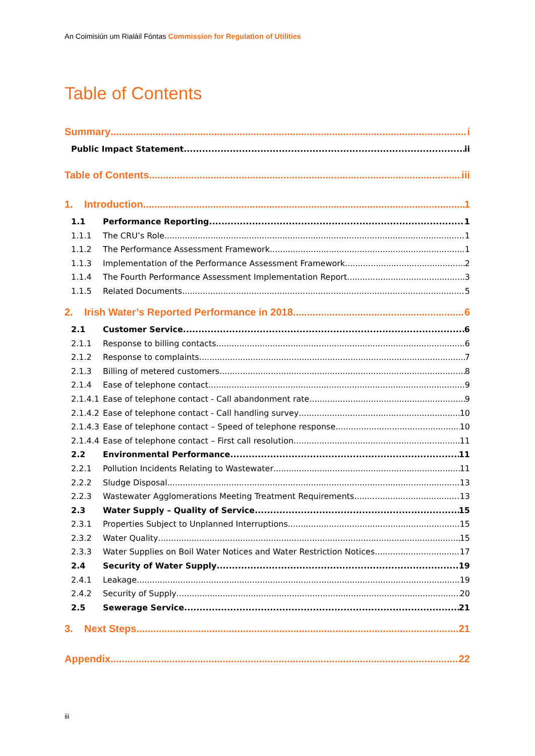An Coimisiún um Rialáil Fóntas Commission for Regulation of Utilities
Table of Contents
Summary i
Public Impact Statement ii
Table of Contents iii
1. Introduction 1
1.1 Performance Reporting 1
1.1.1 The CRU’s Role 1
1.1.2 The Performance Assessment Framework 1
1.1.3 Implementation of the Performance Assessment Framework 2
1.1.4 The Fourth Performance Assessment Implementation Report 3
1.1.5 Related Documents 5
2. Irish Water’s Reported Performance in 2018 6
2.1 Customer Service 6
2.1.1 Response to billing contacts 6
2.1.2 Response to complaints 7
2.1.3 Billing of metered customers 8
2.1.4 Ease of telephone contact 9
2.1.4.1 Ease of telephone contact - Call abandonment rate 9
2.1.4.2 Ease of telephone contact - Call handling survey 10
2.1.4.3 Ease of telephone contact – Speed of telephone response 10
2.1.4.4 Ease of telephone contact – First call resolution 11
2.2 Environmental Performance 11
2.2.1 Pollution Incidents Relating to Wastewater 11
2.2.2 Sludge Disposal 13
2.2.3 Wastewater Agglomerations Meeting Treatment Requirements 13
2.3 Water Supply – Quality of Service 15
2.3.1 Properties Subject to Unplanned Interruptions 15
2.3.2 Water Quality 15
2.3.3 Water Supplies on Boil Water Notices and Water Restriction Notices 17
2.4 Security of Water Supply 19
2.4.1 Leakage 19
2.4.2 Security of Supply 20
2.5 Sewerage Service 21
3. Next Steps 21
Appendix 22
iii